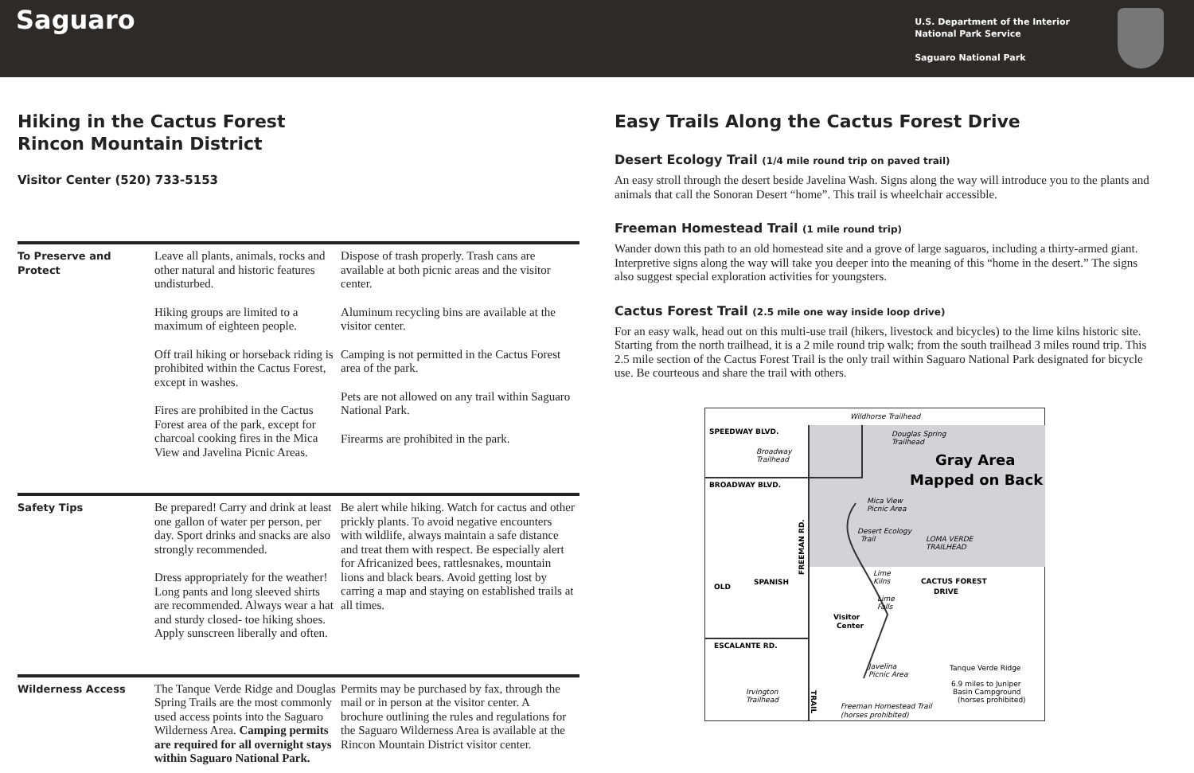Saguaro
U.S. Department of the Interior
National Park Service
Saguaro National Park
Hiking in the Cactus Forest
Rincon Mountain District
Visitor Center (520) 733-5153
| To Preserve and Protect | Leave all plants, animals, rocks and other natural and historic features undisturbed. Hiking groups are limited to a maximum of eighteen people. Off trail hiking or horseback riding is prohibited within the Cactus Forest, except in washes. Fires are prohibited in the Cactus Forest area of the park, except for charcoal cooking fires in the Mica View and Javelina Picnic Areas. | Dispose of trash properly. Trash cans are available at both picnic areas and the visitor center. Aluminum recycling bins are available at the visitor center. Camping is not permitted in the Cactus Forest area of the park. Pets are not allowed on any trail within Saguaro National Park. Firearms are prohibited in the park. |
| Safety Tips | Be prepared! Carry and drink at least one gallon of water per person, per day. Sport drinks and snacks are also strongly recommended. Dress appropriately for the weather! Long pants and long sleeved shirts are recommended. Always wear a hat and sturdy closed- toe hiking shoes. Apply sunscreen liberally and often. | Be alert while hiking. Watch for cactus and other prickly plants. To avoid negative encounters with wildlife, always maintain a safe distance and treat them with respect. Be especially alert for Africanized bees, rattlesnakes, mountain lions and black bears. Avoid getting lost by carring a map and staying on established trails at all times. |
| Wilderness Access | The Tanque Verde Ridge and Douglas Spring Trails are the most commonly used access points into the Saguaro Wilderness Area. Camping permits are required for all overnight stays within Saguaro National Park. | Permits may be purchased by fax, through the mail or in person at the visitor center. A brochure outlining the rules and regulations for the Saguaro Wilderness Area is available at the Rincon Mountain District visitor center. |
Easy Trails Along the Cactus Forest Drive
Desert Ecology Trail (1/4 mile round trip on paved trail)
An easy stroll through the desert beside Javelina Wash. Signs along the way will introduce you to the plants and animals that call the Sonoran Desert “home”. This trail is wheelchair accessible.
Freeman Homestead Trail (1 mile round trip)
Wander down this path to an old homestead site and a grove of large saguaros, including a thirty-armed giant. Interpretive signs along the way will take you deeper into the meaning of this “home in the desert.” The signs also suggest special exploration activities for youngsters.
Cactus Forest Trail (2.5 mile one way inside loop drive)
For an easy walk, head out on this multi-use trail (hikers, livestock and bicycles) to the lime kilns historic site. Starting from the north trailhead, it is a 2 mile round trip walk; from the south trailhead 3 miles round trip. This 2.5 mile section of the Cactus Forest Trail is the only trail within Saguaro National Park designated for bicycle use. Be courteous and share the trail with others.
Wildhorse Trailhead
SPEEDWAY BLVD.
Douglas Spring
Trailhead
Broadway
Trailhead
Gray Area
Mapped on Back
BROADWAY BLVD.
Mica View
Picnic Area
Desert Ecology
Trail
LOMA VERDE
TRAILHEAD
Lime
Kilns
CACTUS FOREST
DRIVE
OLD
SPANISH
Lime
Falls
Visitor
Center
ESCALANTE RD.
Javelina
Picnic Area
Tanque Verde Ridge
6.9 miles to Juniper
Basin Campground
(horses prohibited)
Irvington
Trailhead
Freeman Homestead Trail
(horses prohibited)
FREEMAN RD.
TRAIL